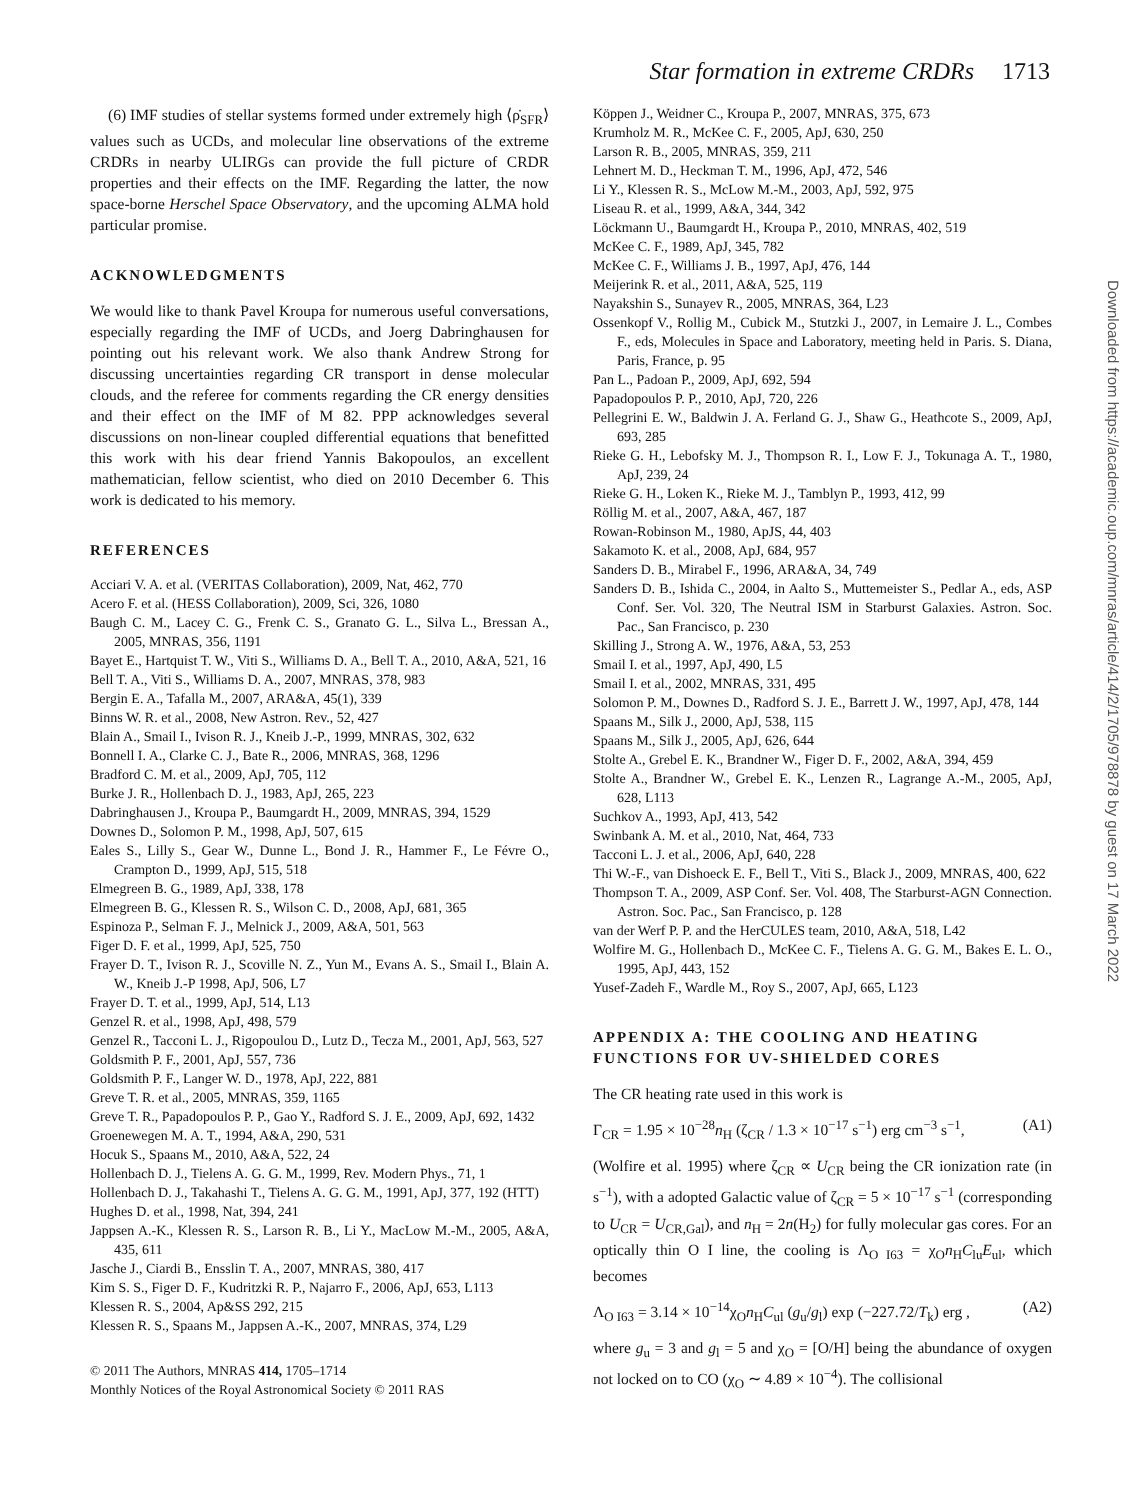Star formation in extreme CRDRs 1713
(6) IMF studies of stellar systems formed under extremely high ⟨ρ̇<sub>SFR</sub>⟩ values such as UCDs, and molecular line observations of the extreme CRDRs in nearby ULIRGs can provide the full picture of CRDR properties and their effects on the IMF. Regarding the latter, the now space-borne Herschel Space Observatory, and the upcoming ALMA hold particular promise.
ACKNOWLEDGMENTS
We would like to thank Pavel Kroupa for numerous useful conversations, especially regarding the IMF of UCDs, and Joerg Dabringhausen for pointing out his relevant work. We also thank Andrew Strong for discussing uncertainties regarding CR transport in dense molecular clouds, and the referee for comments regarding the CR energy densities and their effect on the IMF of M 82. PPP acknowledges several discussions on non-linear coupled differential equations that benefitted this work with his dear friend Yannis Bakopoulos, an excellent mathematician, fellow scientist, who died on 2010 December 6. This work is dedicated to his memory.
REFERENCES
Acciari V. A. et al. (VERITAS Collaboration), 2009, Nat, 462, 770
Acero F. et al. (HESS Collaboration), 2009, Sci, 326, 1080
Baugh C. M., Lacey C. G., Frenk C. S., Granato G. L., Silva L., Bressan A., 2005, MNRAS, 356, 1191
Bayet E., Hartquist T. W., Viti S., Williams D. A., Bell T. A., 2010, A&A, 521, 16
Bell T. A., Viti S., Williams D. A., 2007, MNRAS, 378, 983
Bergin E. A., Tafalla M., 2007, ARA&A, 45(1), 339
Binns W. R. et al., 2008, New Astron. Rev., 52, 427
Blain A., Smail I., Ivison R. J., Kneib J.-P., 1999, MNRAS, 302, 632
Bonnell I. A., Clarke C. J., Bate R., 2006, MNRAS, 368, 1296
Bradford C. M. et al., 2009, ApJ, 705, 112
Burke J. R., Hollenbach D. J., 1983, ApJ, 265, 223
Dabringhausen J., Kroupa P., Baumgardt H., 2009, MNRAS, 394, 1529
Downes D., Solomon P. M., 1998, ApJ, 507, 615
Eales S., Lilly S., Gear W., Dunne L., Bond J. R., Hammer F., Le Févre O., Crampton D., 1999, ApJ, 515, 518
Elmegreen B. G., 1989, ApJ, 338, 178
Elmegreen B. G., Klessen R. S., Wilson C. D., 2008, ApJ, 681, 365
Espinoza P., Selman F. J., Melnick J., 2009, A&A, 501, 563
Figer D. F. et al., 1999, ApJ, 525, 750
Frayer D. T., Ivison R. J., Scoville N. Z., Yun M., Evans A. S., Smail I., Blain A. W., Kneib J.-P 1998, ApJ, 506, L7
Frayer D. T. et al., 1999, ApJ, 514, L13
Genzel R. et al., 1998, ApJ, 498, 579
Genzel R., Tacconi L. J., Rigopoulou D., Lutz D., Tecza M., 2001, ApJ, 563, 527
Goldsmith P. F., 2001, ApJ, 557, 736
Goldsmith P. F., Langer W. D., 1978, ApJ, 222, 881
Greve T. R. et al., 2005, MNRAS, 359, 1165
Greve T. R., Papadopoulos P. P., Gao Y., Radford S. J. E., 2009, ApJ, 692, 1432
Groenewegen M. A. T., 1994, A&A, 290, 531
Hocuk S., Spaans M., 2010, A&A, 522, 24
Hollenbach D. J., Tielens A. G. G. M., 1999, Rev. Modern Phys., 71, 1
Hollenbach D. J., Takahashi T., Tielens A. G. G. M., 1991, ApJ, 377, 192 (HTT)
Hughes D. et al., 1998, Nat, 394, 241
Jappsen A.-K., Klessen R. S., Larson R. B., Li Y., MacLow M.-M., 2005, A&A, 435, 611
Jasche J., Ciardi B., Ensslin T. A., 2007, MNRAS, 380, 417
Kim S. S., Figer D. F., Kudritzki R. P., Najarro F., 2006, ApJ, 653, L113
Klessen R. S., 2004, Ap&SS 292, 215
Klessen R. S., Spaans M., Jappsen A.-K., 2007, MNRAS, 374, L29
© 2011 The Authors, MNRAS 414, 1705–1714
Monthly Notices of the Royal Astronomical Society © 2011 RAS
Köppen J., Weidner C., Kroupa P., 2007, MNRAS, 375, 673
Krumholz M. R., McKee C. F., 2005, ApJ, 630, 250
Larson R. B., 2005, MNRAS, 359, 211
Lehnert M. D., Heckman T. M., 1996, ApJ, 472, 546
Li Y., Klessen R. S., McLow M.-M., 2003, ApJ, 592, 975
Liseau R. et al., 1999, A&A, 344, 342
Löckmann U., Baumgardt H., Kroupa P., 2010, MNRAS, 402, 519
McKee C. F., 1989, ApJ, 345, 782
McKee C. F., Williams J. B., 1997, ApJ, 476, 144
Meijerink R. et al., 2011, A&A, 525, 119
Nayakshin S., Sunayev R., 2005, MNRAS, 364, L23
Ossenkopf V., Rollig M., Cubick M., Stutzki J., 2007, in Lemaire J. L., Combes F., eds, Molecules in Space and Laboratory, meeting held in Paris. S. Diana, Paris, France, p. 95
Pan L., Padoan P., 2009, ApJ, 692, 594
Papadopoulos P. P., 2010, ApJ, 720, 226
Pellegrini E. W., Baldwin J. A. Ferland G. J., Shaw G., Heathcote S., 2009, ApJ, 693, 285
Rieke G. H., Lebofsky M. J., Thompson R. I., Low F. J., Tokunaga A. T., 1980, ApJ, 239, 24
Rieke G. H., Loken K., Rieke M. J., Tamblyn P., 1993, 412, 99
Röllig M. et al., 2007, A&A, 467, 187
Rowan-Robinson M., 1980, ApJS, 44, 403
Sakamoto K. et al., 2008, ApJ, 684, 957
Sanders D. B., Mirabel F., 1996, ARA&A, 34, 749
Sanders D. B., Ishida C., 2004, in Aalto S., Muttemeister S., Pedlar A., eds, ASP Conf. Ser. Vol. 320, The Neutral ISM in Starburst Galaxies. Astron. Soc. Pac., San Francisco, p. 230
Skilling J., Strong A. W., 1976, A&A, 53, 253
Smail I. et al., 1997, ApJ, 490, L5
Smail I. et al., 2002, MNRAS, 331, 495
Solomon P. M., Downes D., Radford S. J. E., Barrett J. W., 1997, ApJ, 478, 144
Spaans M., Silk J., 2000, ApJ, 538, 115
Spaans M., Silk J., 2005, ApJ, 626, 644
Stolte A., Grebel E. K., Brandner W., Figer D. F., 2002, A&A, 394, 459
Stolte A., Brandner W., Grebel E. K., Lenzen R., Lagrange A.-M., 2005, ApJ, 628, L113
Suchkov A., 1993, ApJ, 413, 542
Swinbank A. M. et al., 2010, Nat, 464, 733
Tacconi L. J. et al., 2006, ApJ, 640, 228
Thi W.-F., van Dishoeck E. F., Bell T., Viti S., Black J., 2009, MNRAS, 400, 622
Thompson T. A., 2009, ASP Conf. Ser. Vol. 408, The Starburst-AGN Connection. Astron. Soc. Pac., San Francisco, p. 128
van der Werf P. P. and the HerCULES team, 2010, A&A, 518, L42
Wolfire M. G., Hollenbach D., McKee C. F., Tielens A. G. G. M., Bakes E. L. O., 1995, ApJ, 443, 152
Yusef-Zadeh F., Wardle M., Roy S., 2007, ApJ, 665, L123
APPENDIX A: THE COOLING AND HEATING FUNCTIONS FOR UV-SHIELDED CORES
The CR heating rate used in this work is
Γ<sub>CR</sub> = 1.95 × 10<sup>−28</sup>n<sub>H</sub> (ζ<sub>CR</sub> / 1.3 × 10<sup>−17</sup> s<sup>−1</sup>) erg cm<sup>−3</sup> s<sup>−1</sup>, (A1)
(Wolfire et al. 1995) where ζ<sub>CR</sub> ∝ U<sub>CR</sub> being the CR ionization rate (in s<sup>−1</sup>), with a adopted Galactic value of ζ<sub>CR</sub> = 5 × 10<sup>−17</sup> s<sup>−1</sup> (corresponding to U<sub>CR</sub> = U<sub>CR,Gal</sub>), and n<sub>H</sub> = 2n(H<sub>2</sub>) for fully molecular gas cores. For an optically thin O I line, the cooling is Λ<sub>O I63</sub> = χ<sub>O</sub>n<sub>H</sub>C<sub>lu</sub>E<sub>ul</sub>, which becomes
Λ<sub>O I63</sub> = 3.14 × 10<sup>−14</sup>χ<sub>O</sub>n<sub>H</sub>C<sub>ul</sub> (g<sub>u</sub>/g<sub>l</sub>) exp (−227.72/T<sub>k</sub>) erg , (A2)
where g<sub>u</sub> = 3 and g<sub>l</sub> = 5 and χ<sub>O</sub> = [O/H] being the abundance of oxygen not locked on to CO (χ<sub>O</sub> ∼ 4.89 × 10<sup>−4</sup>). The collisional
Downloaded from https://academic.oup.com/mnras/article/414/2/1705/978878 by guest on 17 March 2022